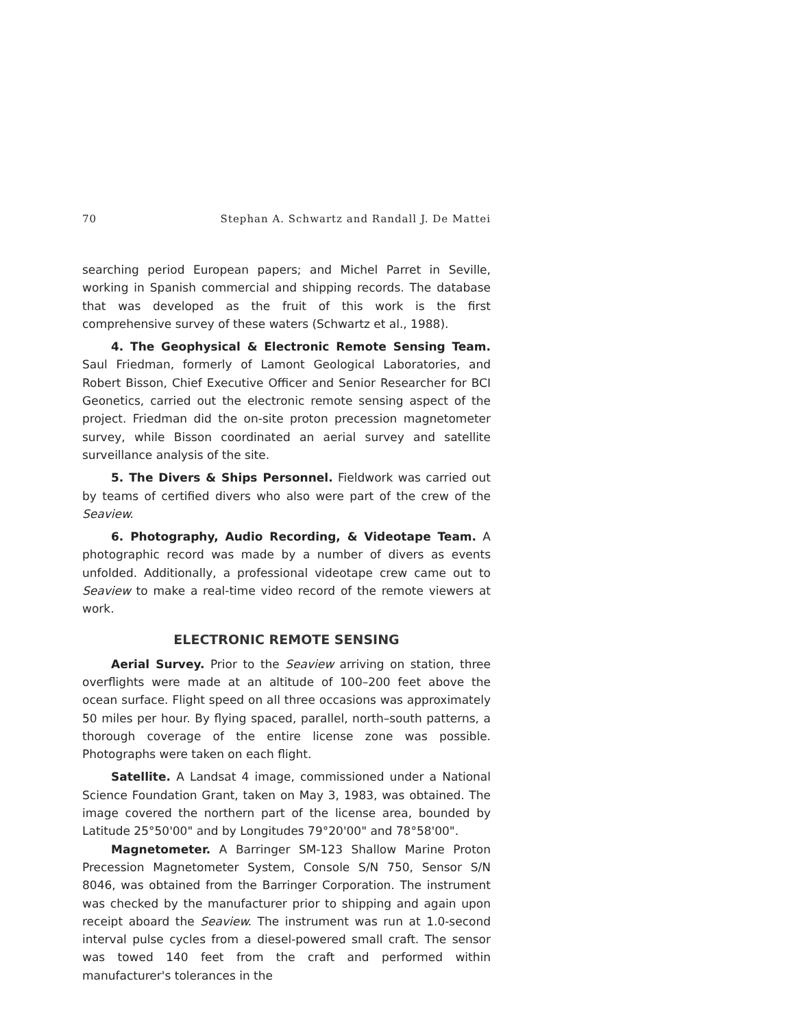70 Stephan A. Schwartz and Randall J. De Mattei
searching period European papers; and Michel Parret in Seville, working in Spanish commercial and shipping records. The database that was developed as the fruit of this work is the first comprehensive survey of these waters (Schwartz et al., 1988).
4. The Geophysical & Electronic Remote Sensing Team. Saul Friedman, formerly of Lamont Geological Laboratories, and Robert Bisson, Chief Executive Officer and Senior Researcher for BCI Geonetics, carried out the electronic remote sensing aspect of the project. Friedman did the on-site proton precession magnetometer survey, while Bisson coordinated an aerial survey and satellite surveillance analysis of the site.
5. The Divers & Ships Personnel. Fieldwork was carried out by teams of certified divers who also were part of the crew of the Seaview.
6. Photography, Audio Recording, & Videotape Team. A photographic record was made by a number of divers as events unfolded. Additionally, a professional videotape crew came out to Seaview to make a real-time video record of the remote viewers at work.
ELECTRONIC REMOTE SENSING
Aerial Survey. Prior to the Seaview arriving on station, three overflights were made at an altitude of 100–200 feet above the ocean surface. Flight speed on all three occasions was approximately 50 miles per hour. By flying spaced, parallel, north–south patterns, a thorough coverage of the entire license zone was possible. Photographs were taken on each flight.
Satellite. A Landsat 4 image, commissioned under a National Science Foundation Grant, taken on May 3, 1983, was obtained. The image covered the northern part of the license area, bounded by Latitude 25°50'00" and by Longitudes 79°20'00" and 78°58'00".
Magnetometer. A Barringer SM-123 Shallow Marine Proton Precession Magnetometer System, Console S/N 750, Sensor S/N 8046, was obtained from the Barringer Corporation. The instrument was checked by the manufacturer prior to shipping and again upon receipt aboard the Seaview. The instrument was run at 1.0-second interval pulse cycles from a diesel-powered small craft. The sensor was towed 140 feet from the craft and performed within manufacturer's tolerances in the